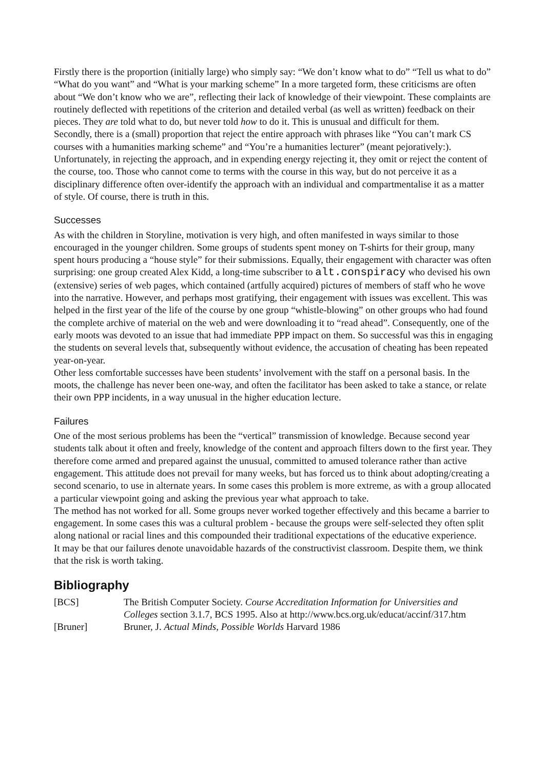Firstly there is the proportion (initially large) who simply say: “We don’t know what to do” “Tell us what to do” “What do you want” and “What is your marking scheme” In a more targeted form, these criticisms are often about “We don’t know who we are”, reflecting their lack of knowledge of their viewpoint. These complaints are routinely deflected with repetitions of the criterion and detailed verbal (as well as written) feedback on their pieces. They are told what to do, but never told how to do it. This is unusual and difficult for them.
Secondly, there is a (small) proportion that reject the entire approach with phrases like “You can’t mark CS courses with a humanities marking scheme” and “You’re a humanities lecturer” (meant pejoratively:). Unfortunately, in rejecting the approach, and in expending energy rejecting it, they omit or reject the content of the course, too. Those who cannot come to terms with the course in this way, but do not perceive it as a disciplinary difference often over-identify the approach with an individual and compartmentalise it as a matter of style. Of course, there is truth in this.
Successes
As with the children in Storyline, motivation is very high, and often manifested in ways similar to those encouraged in the younger children. Some groups of students spent money on T-shirts for their group, many spent hours producing a “house style” for their submissions. Equally, their engagement with character was often surprising: one group created Alex Kidd, a long-time subscriber to alt.conspiracy who devised his own (extensive) series of web pages, which contained (artfully acquired) pictures of members of staff who he wove into the narrative. However, and perhaps most gratifying, their engagement with issues was excellent. This was helped in the first year of the life of the course by one group “whistle-blowing” on other groups who had found the complete archive of material on the web and were downloading it to “read ahead”. Consequently, one of the early moots was devoted to an issue that had immediate PPP impact on them. So successful was this in engaging the students on several levels that, subsequently without evidence, the accusation of cheating has been repeated year-on-year.
Other less comfortable successes have been students’ involvement with the staff on a personal basis. In the moots, the challenge has never been one-way, and often the facilitator has been asked to take a stance, or relate their own PPP incidents, in a way unusual in the higher education lecture.
Failures
One of the most serious problems has been the “vertical” transmission of knowledge. Because second year students talk about it often and freely, knowledge of the content and approach filters down to the first year. They therefore come armed and prepared against the unusual, committed to amused tolerance rather than active engagement. This attitude does not prevail for many weeks, but has forced us to think about adopting/creating a second scenario, to use in alternate years. In some cases this problem is more extreme, as with a group allocated a particular viewpoint going and asking the previous year what approach to take.
The method has not worked for all. Some groups never worked together effectively and this became a barrier to engagement. In some cases this was a cultural problem - because the groups were self-selected they often split along national or racial lines and this compounded their traditional expectations of the educative experience.
It may be that our failures denote unavoidable hazards of the constructivist classroom. Despite them, we think that the risk is worth taking.
Bibliography
| [BCS] | The British Computer Society. Course Accreditation Information for Universities and Colleges section 3.1.7, BCS 1995. Also at http://www.bcs.org.uk/educat/accinf/317.htm |
| [Bruner] | Bruner, J. Actual Minds, Possible Worlds Harvard 1986 |